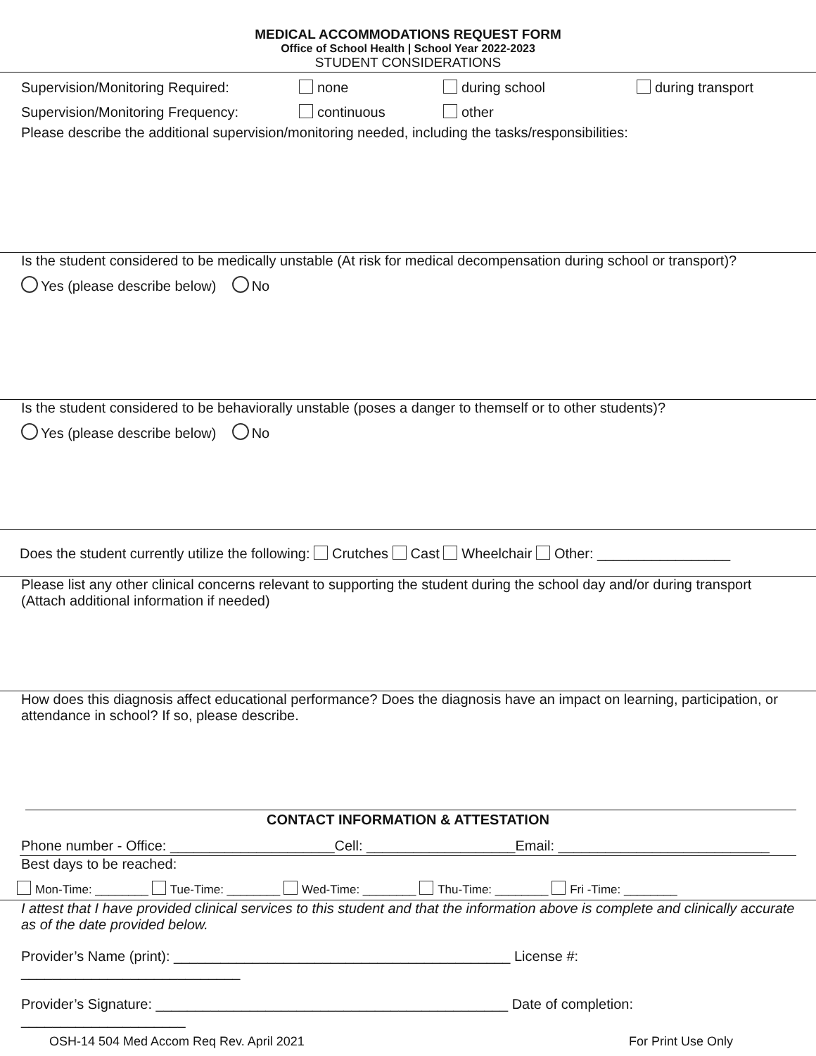MEDICAL ACCOMMODATIONS REQUEST FORM
Office of School Health | School Year 2022-2023
STUDENT CONSIDERATIONS
Supervision/Monitoring Required: none during school during transport
Supervision/Monitoring Frequency: continuous other
Please describe the additional supervision/monitoring needed, including the tasks/responsibilities:
Is the student considered to be medically unstable (At risk for medical decompensation during school or transport)?
Yes (please describe below) No
Is the student considered to be behaviorally unstable (poses a danger to themself or to other students)?
Yes (please describe below) No
Does the student currently utilize the following: Crutches Cast Wheelchair Other: _________________
Please list any other clinical concerns relevant to supporting the student during the school day and/or during transport (Attach additional information if needed)
How does this diagnosis affect educational performance? Does the diagnosis have an impact on learning, participation, or attendance in school? If so, please describe.
CONTACT INFORMATION & ATTESTATION
Phone number - Office: _____________________Cell: ___________________Email: ___________________________
Best days to be reached:
Mon-Time: ________ Tue-Time: ________ Wed-Time: ________ Thu-Time: ________ Fri -Time: ________
I attest that I have provided clinical services to this student and that the information above is complete and clinically accurate as of the date provided below.
Provider’s Name (print): ___________________________________________ License #: ____________________________
Provider’s Signature: _____________________________________________ Date of completion: _____________________
OSH-14 504 Med Accom Req Rev. April 2021 For Print Use Only